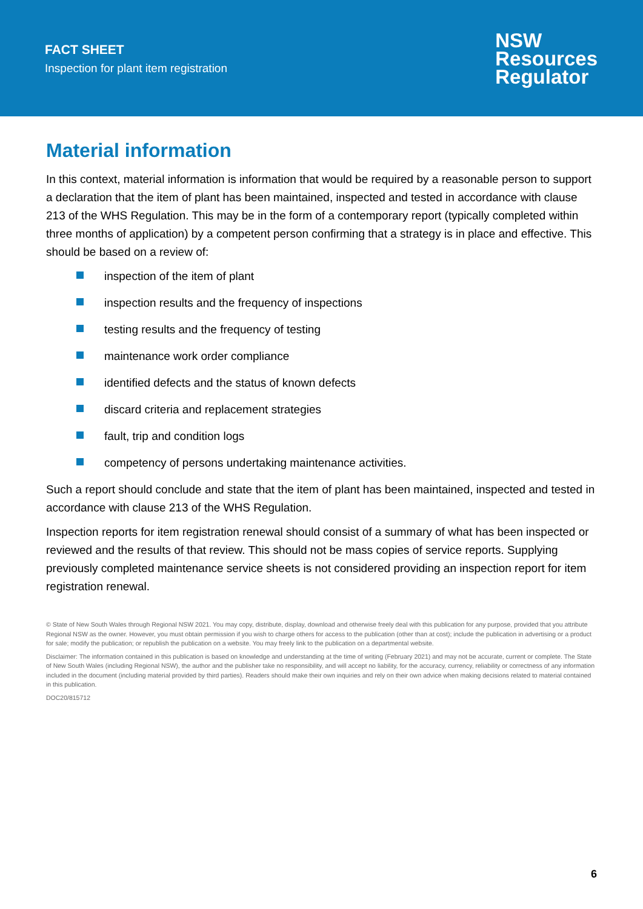FACT SHEET
Inspection for plant item registration
NSW
Resources
Regulator
Material information
In this context, material information is information that would be required by a reasonable person to support a declaration that the item of plant has been maintained, inspected and tested in accordance with clause 213 of the WHS Regulation. This may be in the form of a contemporary report (typically completed within three months of application) by a competent person confirming that a strategy is in place and effective. This should be based on a review of:
inspection of the item of plant
inspection results and the frequency of inspections
testing results and the frequency of testing
maintenance work order compliance
identified defects and the status of known defects
discard criteria and replacement strategies
fault, trip and condition logs
competency of persons undertaking maintenance activities.
Such a report should conclude and state that the item of plant has been maintained, inspected and tested in accordance with clause 213 of the WHS Regulation.
Inspection reports for item registration renewal should consist of a summary of what has been inspected or reviewed and the results of that review. This should not be mass copies of service reports. Supplying previously completed maintenance service sheets is not considered providing an inspection report for item registration renewal.
© State of New South Wales through Regional NSW 2021. You may copy, distribute, display, download and otherwise freely deal with this publication for any purpose, provided that you attribute Regional NSW as the owner. However, you must obtain permission if you wish to charge others for access to the publication (other than at cost); include the publication in advertising or a product for sale; modify the publication; or republish the publication on a website. You may freely link to the publication on a departmental website.
Disclaimer: The information contained in this publication is based on knowledge and understanding at the time of writing (February 2021) and may not be accurate, current or complete. The State of New South Wales (including Regional NSW), the author and the publisher take no responsibility, and will accept no liability, for the accuracy, currency, reliability or correctness of any information included in the document (including material provided by third parties). Readers should make their own inquiries and rely on their own advice when making decisions related to material contained in this publication.
DOC20/815712
6